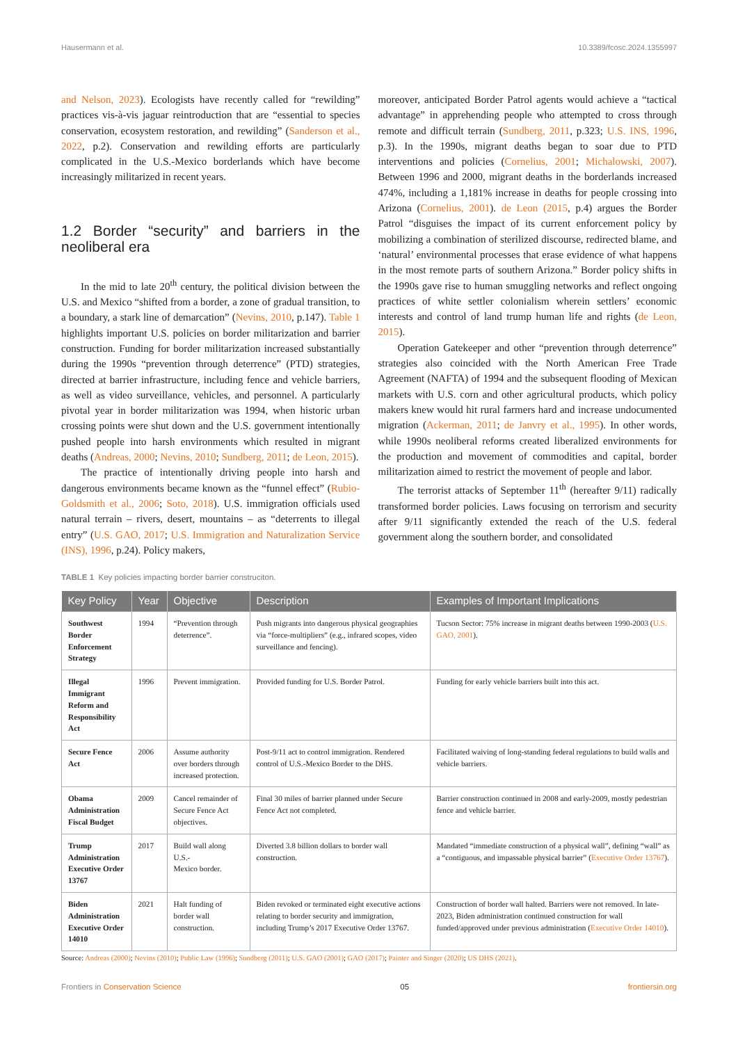Hausermann et al. 10.3389/fcosc.2024.1355997
and Nelson, 2023). Ecologists have recently called for “rewilding” practices vis-à-vis jaguar reintroduction that are “essential to species conservation, ecosystem restoration, and rewilding” (Sanderson et al., 2022, p.2). Conservation and rewilding efforts are particularly complicated in the U.S.-Mexico borderlands which have become increasingly militarized in recent years.
1.2 Border “security” and barriers in the neoliberal era
In the mid to late 20<sup>th</sup> century, the political division between the U.S. and Mexico “shifted from a border, a zone of gradual transition, to a boundary, a stark line of demarcation” (Nevins, 2010, p.147). Table 1 highlights important U.S. policies on border militarization and barrier construction. Funding for border militarization increased substantially during the 1990s “prevention through deterrence” (PTD) strategies, directed at barrier infrastructure, including fence and vehicle barriers, as well as video surveillance, vehicles, and personnel. A particularly pivotal year in border militarization was 1994, when historic urban crossing points were shut down and the U.S. government intentionally pushed people into harsh environments which resulted in migrant deaths (Andreas, 2000; Nevins, 2010; Sundberg, 2011; de Leon, 2015).
The practice of intentionally driving people into harsh and dangerous environments became known as the “funnel effect” (Rubio-Goldsmith et al., 2006; Soto, 2018). U.S. immigration officials used natural terrain – rivers, desert, mountains – as “deterrents to illegal entry” (U.S. GAO, 2017; U.S. Immigration and Naturalization Service (INS), 1996, p.24). Policy makers,
moreover, anticipated Border Patrol agents would achieve a “tactical advantage” in apprehending people who attempted to cross through remote and difficult terrain (Sundberg, 2011, p.323; U.S. INS, 1996, p.3). In the 1990s, migrant deaths began to soar due to PTD interventions and policies (Cornelius, 2001; Michalowski, 2007). Between 1996 and 2000, migrant deaths in the borderlands increased 474%, including a 1,181% increase in deaths for people crossing into Arizona (Cornelius, 2001). de Leon (2015, p.4) argues the Border Patrol “disguises the impact of its current enforcement policy by mobilizing a combination of sterilized discourse, redirected blame, and ‘natural’ environmental processes that erase evidence of what happens in the most remote parts of southern Arizona.” Border policy shifts in the 1990s gave rise to human smuggling networks and reflect ongoing practices of white settler colonialism wherein settlers’ economic interests and control of land trump human life and rights (de Leon, 2015).
Operation Gatekeeper and other “prevention through deterrence” strategies also coincided with the North American Free Trade Agreement (NAFTA) of 1994 and the subsequent flooding of Mexican markets with U.S. corn and other agricultural products, which policy makers knew would hit rural farmers hard and increase undocumented migration (Ackerman, 2011; de Janvry et al., 1995). In other words, while 1990s neoliberal reforms created liberalized environments for the production and movement of commodities and capital, border militarization aimed to restrict the movement of people and labor.
The terrorist attacks of September 11<sup>th</sup> (hereafter 9/11) radically transformed border policies. Laws focusing on terrorism and security after 9/11 significantly extended the reach of the U.S. federal government along the southern border, and consolidated
TABLE 1 Key policies impacting border barrier construciton.
| Key Policy | Year | Objective | Description | Examples of Important Implications |
| --- | --- | --- | --- | --- |
| Southwest Border Enforcement Strategy | 1994 | “Prevention through deterrence”. | Push migrants into dangerous physical geographies via “force-multipliers” (e.g., infrared scopes, video surveillance and fencing). | Tucson Sector: 75% increase in migrant deaths between 1990-2003 ( U.S. GAO, 2001 ). |
| Illegal Immigrant Reform and Responsibility Act | 1996 | Prevent immigration. | Provided funding for U.S. Border Patrol. | Funding for early vehicle barriers built into this act. |
| Secure Fence Act | 2006 | Assume authority over borders through increased protection. | Post-9/11 act to control immigration. Rendered control of U.S.-Mexico Border to the DHS. | Facilitated waiving of long-standing federal regulations to build walls and vehicle barriers. |
| Obama Administration Fiscal Budget | 2009 | Cancel remainder of Secure Fence Act objectives. | Final 30 miles of barrier planned under Secure Fence Act not completed. | Barrier construction continued in 2008 and early-2009, mostly pedestrian fence and vehicle barrier. |
| Trump Administration Executive Order 13767 | 2017 | Build wall along U.S.- Mexico border. | Diverted 3.8 billion dollars to border wall construction. | Mandated “immediate construction of a physical wall”, defining “wall” as a “contiguous, and impassable physical barrier” ( Executive Order 13767 ). |
| Biden Administration Executive Order 14010 | 2021 | Halt funding of border wall construction. | Biden revoked or terminated eight executive actions relating to border security and immigration, including Trump’s 2017 Executive Order 13767. | Construction of border wall halted. Barriers were not removed. In late-2023, Biden administration continued construction for wall funded/approved under previous administration ( Executive Order 14010 ). |
Source: Andreas (2000); Nevins (2010); Public Law (1996); Sundberg (2011); U.S. GAO (2001); GAO (2017); Painter and Singer (2020); US DHS (2021).
Frontiers in Conservation Science 05 frontiersin.org